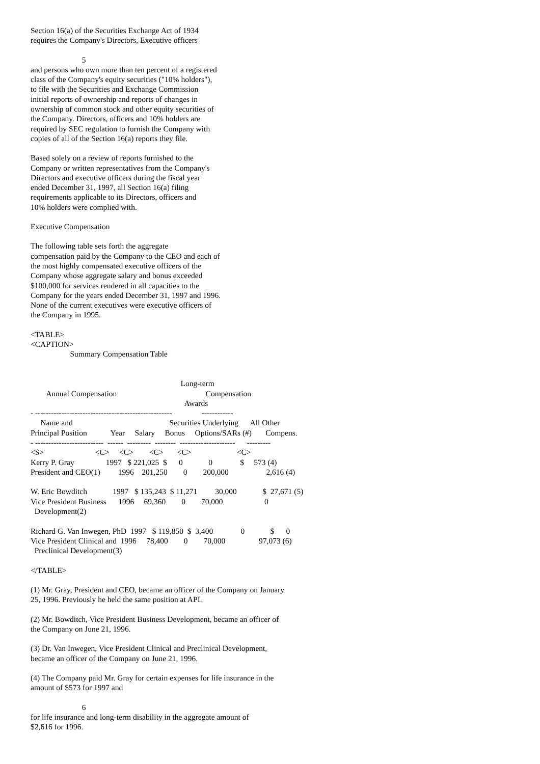Section 16(a) of the Securities Exchange Act of 1934
requires the Company's Directors, Executive officers
                          5
and persons who own more than ten percent of a registered
class of the Company's equity securities ("10% holders"),
to file with the Securities and Exchange Commission
initial reports of ownership and reports of changes in
ownership of common stock and other equity securities of
the Company. Directors, officers and 10% holders are
required by SEC regulation to furnish the Company with
copies of all of the Section 16(a) reports they file.
Based solely on a review of reports furnished to the
Company or written representatives from the Company's
Directors and executive officers during the fiscal year
ended December 31, 1997, all Section 16(a) filing
requirements applicable to its Directors, officers and
10% holders were complied with.
Executive Compensation
The following table sets forth the aggregate
compensation paid by the Company to the CEO and each of
the most highly compensated executive officers of the
Company whose aggregate salary and bonus exceeded
$100,000 for services rendered in all capacities to the
Company for the years ended December 31, 1997 and 1996.
None of the current executives were executive officers of
the Company in 1995.
<TABLE>
<CAPTION>
                    Summary Compensation Table


                                                                            Long-term
        Annual Compensation                                             Compensation
                                                                              Awards
- ----------------------------------------------------               ------------
     Name and                                                 Securities Underlying      All Other
Principal Position            Year     Salary     Bonus     Options/SARs (#)       Compens.
- --------------------------  ------  ---------  --------  ---------------------      ---------
<S>                          <C>     <C>        <C>       <C>                       <C>
Kerry P. Gray                1997   $ 221,025  $      0             0              $     573 (4)
President and CEO(1)         1996    201,250        0        200,000                   2,616 (4)

W. Eric Bowditch             1997   $ 135,243  $ 11,271         30,000             $  27,671 (5)
Vice President Business      1996     69,360        0        70,000                     0
  Development(2)

Richard G. Van Inwegen, PhD  1997   $ 119,850  $  3,400              0             $      0
Vice President Clinical and  1996     78,400        0        70,000                 97,073 (6)
  Preclinical Development(3)

</TABLE>
(1) Mr. Gray, President and CEO, became an officer of the Company on January
25, 1996. Previously he held the same position at API.
(2) Mr. Bowditch, Vice President Business Development, became an officer of
the Company on June 21, 1996.
(3) Dr. Van Inwegen, Vice President Clinical and Preclinical Development,
became an officer of the Company on June 21, 1996.
(4) The Company paid Mr. Gray for certain expenses for life insurance in the
amount of $573 for 1997 and
                          6
for life insurance and long-term disability in the aggregate amount of
$2,616 for 1996.